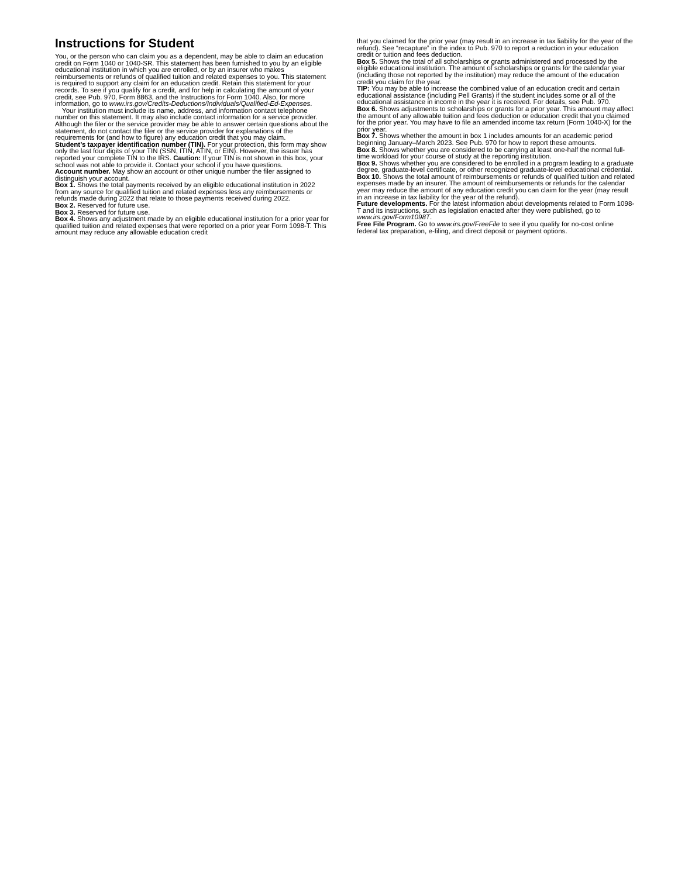Instructions for Student
You, or the person who can claim you as a dependent, may be able to claim an education credit on Form 1040 or 1040-SR. This statement has been furnished to you by an eligible educational institution in which you are enrolled, or by an insurer who makes reimbursements or refunds of qualified tuition and related expenses to you. This statement is required to support any claim for an education credit. Retain this statement for your records. To see if you qualify for a credit, and for help in calculating the amount of your credit, see Pub. 970, Form 8863, and the Instructions for Form 1040. Also, for more information, go to www.irs.gov/Credits-Deductions/Individuals/Qualified-Ed-Expenses.
Your institution must include its name, address, and information contact telephone number on this statement. It may also include contact information for a service provider. Although the filer or the service provider may be able to answer certain questions about the statement, do not contact the filer or the service provider for explanations of the requirements for (and how to figure) any education credit that you may claim.
Student’s taxpayer identification number (TIN). For your protection, this form may show only the last four digits of your TIN (SSN, ITIN, ATIN, or EIN). However, the issuer has reported your complete TIN to the IRS. Caution: If your TIN is not shown in this box, your school was not able to provide it. Contact your school if you have questions.
Account number. May show an account or other unique number the filer assigned to distinguish your account.
Box 1. Shows the total payments received by an eligible educational institution in 2022 from any source for qualified tuition and related expenses less any reimbursements or refunds made during 2022 that relate to those payments received during 2022.
Box 2. Reserved for future use.
Box 3. Reserved for future use.
Box 4. Shows any adjustment made by an eligible educational institution for a prior year for qualified tuition and related expenses that were reported on a prior year Form 1098-T. This amount may reduce any allowable education credit
that you claimed for the prior year (may result in an increase in tax liability for the year of the refund). See “recapture” in the index to Pub. 970 to report a reduction in your education credit or tuition and fees deduction.
Box 5. Shows the total of all scholarships or grants administered and processed by the eligible educational institution. The amount of scholarships or grants for the calendar year (including those not reported by the institution) may reduce the amount of the education credit you claim for the year.
TIP: You may be able to increase the combined value of an education credit and certain educational assistance (including Pell Grants) if the student includes some or all of the educational assistance in income in the year it is received. For details, see Pub. 970.
Box 6. Shows adjustments to scholarships or grants for a prior year. This amount may affect the amount of any allowable tuition and fees deduction or education credit that you claimed for the prior year. You may have to file an amended income tax return (Form 1040-X) for the prior year.
Box 7. Shows whether the amount in box 1 includes amounts for an academic period beginning January–March 2023. See Pub. 970 for how to report these amounts.
Box 8. Shows whether you are considered to be carrying at least one-half the normal full-time workload for your course of study at the reporting institution.
Box 9. Shows whether you are considered to be enrolled in a program leading to a graduate degree, graduate-level certificate, or other recognized graduate-level educational credential.
Box 10. Shows the total amount of reimbursements or refunds of qualified tuition and related expenses made by an insurer. The amount of reimbursements or refunds for the calendar year may reduce the amount of any education credit you can claim for the year (may result in an increase in tax liability for the year of the refund).
Future developments. For the latest information about developments related to Form 1098-T and its instructions, such as legislation enacted after they were published, go to www.irs.gov/Form1098T.
Free File Program. Go to www.irs.gov/FreeFile to see if you qualify for no-cost online federal tax preparation, e-filing, and direct deposit or payment options.